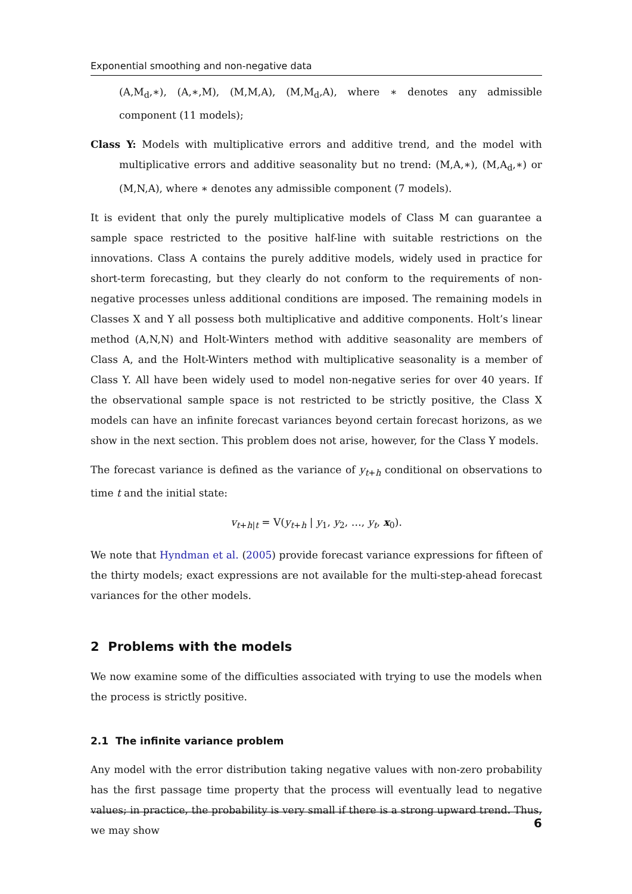Exponential smoothing and non-negative data
(A,M<sub>d</sub>,∗), (A,∗,M), (M,M,A), (M,M<sub>d</sub>,A), where ∗ denotes any admissible component (11 models);
Class Y: Models with multiplicative errors and additive trend, and the model with multiplicative errors and additive seasonality but no trend: (M,A,∗), (M,A<sub>d</sub>,∗) or (M,N,A), where ∗ denotes any admissible component (7 models).
It is evident that only the purely multiplicative models of Class M can guarantee a sample space restricted to the positive half-line with suitable restrictions on the innovations. Class A contains the purely additive models, widely used in practice for short-term forecasting, but they clearly do not conform to the requirements of non-negative processes unless additional conditions are imposed. The remaining models in Classes X and Y all possess both multiplicative and additive components. Holt’s linear method (A,N,N) and Holt-Winters method with additive seasonality are members of Class A, and the Holt-Winters method with multiplicative seasonality is a member of Class Y. All have been widely used to model non-negative series for over 40 years. If the observational sample space is not restricted to be strictly positive, the Class X models can have an infinite forecast variances beyond certain forecast horizons, as we show in the next section. This problem does not arise, however, for the Class Y models.
The forecast variance is defined as the variance of y<sub>t+h</sub> conditional on observations to time t and the initial state:
v<sub>t+h|t</sub> = V(y<sub>t+h</sub> | y<sub>1</sub>, y<sub>2</sub>, …, y<sub>t</sub>, x<sub>0</sub>).
We note that Hyndman et al. (2005) provide forecast variance expressions for fifteen of the thirty models; exact expressions are not available for the multi-step-ahead forecast variances for the other models.
2 Problems with the models
We now examine some of the difficulties associated with trying to use the models when the process is strictly positive.
2.1 The infinite variance problem
Any model with the error distribution taking negative values with non-zero probability has the first passage time property that the process will eventually lead to negative values; in practice, the probability is very small if there is a strong upward trend. Thus, we may show
6